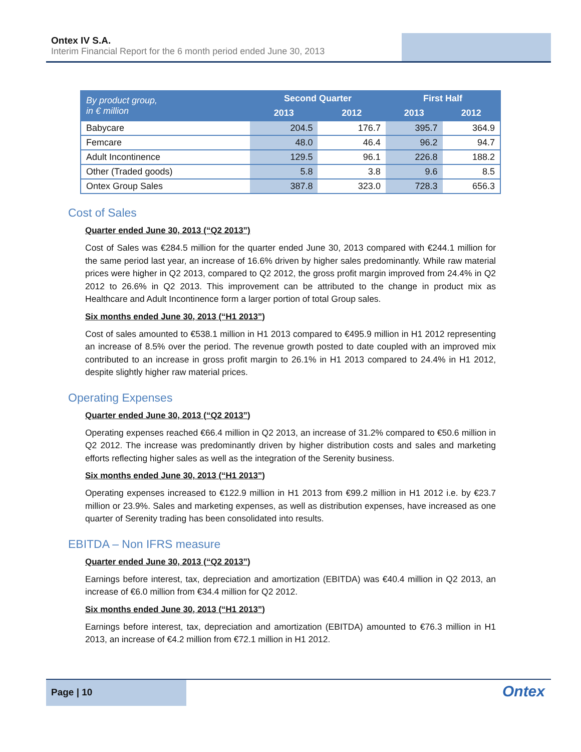Ontex IV S.A.
Interim Financial Report for the 6 month period ended June 30, 2013
| By product group, in € million | Second Quarter | | First Half | |
| --- | --- | --- | --- | --- |
| | 2013 | 2012 | 2013 | 2012 |
| Babycare | 204.5 | 176.7 | 395.7 | 364.9 |
| Femcare | 48.0 | 46.4 | 96.2 | 94.7 |
| Adult Incontinence | 129.5 | 96.1 | 226.8 | 188.2 |
| Other (Traded goods) | 5.8 | 3.8 | 9.6 | 8.5 |
| Ontex Group Sales | 387.8 | 323.0 | 728.3 | 656.3 |
Cost of Sales
Quarter ended June 30, 2013 (“Q2 2013”)
Cost of Sales was €284.5 million for the quarter ended June 30, 2013 compared with €244.1 million for the same period last year, an increase of 16.6% driven by higher sales predominantly. While raw material prices were higher in Q2 2013, compared to Q2 2012, the gross profit margin improved from 24.4% in Q2 2012 to 26.6% in Q2 2013. This improvement can be attributed to the change in product mix as Healthcare and Adult Incontinence form a larger portion of total Group sales.
Six months ended June 30, 2013 (“H1 2013”)
Cost of sales amounted to €538.1 million in H1 2013 compared to €495.9 million in H1 2012 representing an increase of 8.5% over the period. The revenue growth posted to date coupled with an improved mix contributed to an increase in gross profit margin to 26.1% in H1 2013 compared to 24.4% in H1 2012, despite slightly higher raw material prices.
Operating Expenses
Quarter ended June 30, 2013 (“Q2 2013”)
Operating expenses reached €66.4 million in Q2 2013, an increase of 31.2% compared to €50.6 million in Q2 2012. The increase was predominantly driven by higher distribution costs and sales and marketing efforts reflecting higher sales as well as the integration of the Serenity business.
Six months ended June 30, 2013 (“H1 2013”)
Operating expenses increased to €122.9 million in H1 2013 from €99.2 million in H1 2012 i.e. by €23.7 million or 23.9%. Sales and marketing expenses, as well as distribution expenses, have increased as one quarter of Serenity trading has been consolidated into results.
EBITDA – Non IFRS measure
Quarter ended June 30, 2013 (“Q2 2013”)
Earnings before interest, tax, depreciation and amortization (EBITDA) was €40.4 million in Q2 2013, an increase of €6.0 million from €34.4 million for Q2 2012.
Six months ended June 30, 2013 (“H1 2013”)
Earnings before interest, tax, depreciation and amortization (EBITDA) amounted to €76.3 million in H1 2013, an increase of €4.2 million from €72.1 million in H1 2012.
Page | 10
Ontex